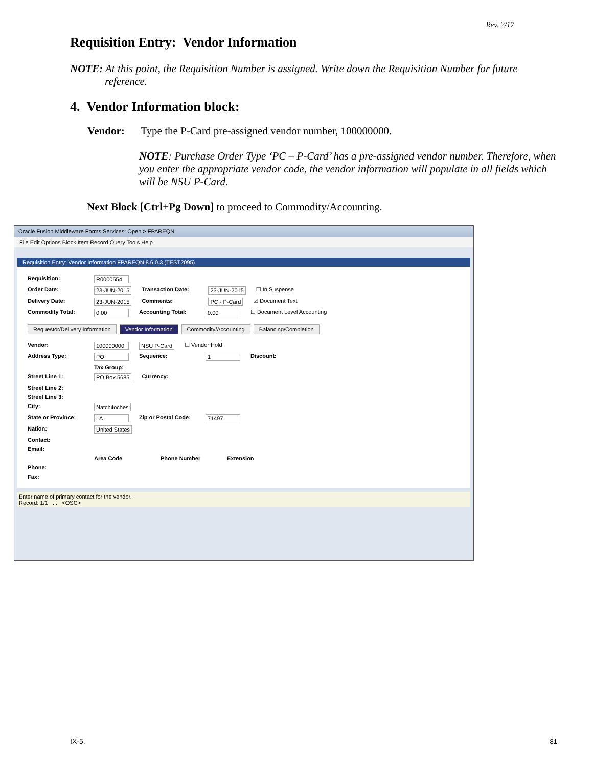Rev. 2/17
Requisition Entry: Vendor Information
NOTE: At this point, the Requisition Number is assigned. Write down the Requisition Number for future
reference.
4. Vendor Information block:
Vendor: Type the P-Card pre-assigned vendor number, 100000000.
NOTE: Purchase Order Type ‘PC – P-Card’ has a pre-assigned vendor number. Therefore, when you enter the appropriate vendor code, the vendor information will populate in all fields which will be NSU P-Card.
Next Block [Ctrl+Pg Down] to proceed to Commodity/Accounting.
Oracle Fusion Middleware Forms Services: Open > FPAREQN
File Edit Options Block Item Record Query Tools Help
Requisition Entry: Vendor Information FPAREQN 8.6.0.3 (TEST2095)
Requisition: R0000554
Order Date: 23-JUN-2015 Transaction Date: 23-JUN-2015 ☐ In Suspense
Delivery Date: 23-JUN-2015 Comments: PC - P-Card ☑ Document Text
Commodity Total: 0.00 Accounting Total: 0.00 ☐ Document Level Accounting
Requestor/Delivery Information Vendor Information Commodity/Accounting Balancing/Completion
Vendor: 100000000 NSU P-Card ☐ Vendor Hold
Address Type: PO Sequence: 1 Discount:
Tax Group:
Street Line 1: PO Box 5685 Currency:
Street Line 2:
Street Line 3:
City: Natchitoches
State or Province: LA Zip or Postal Code: 71497
Nation: United States
Contact:
Email:
Area Code Phone Number Extension
Phone:
Fax:
Enter name of primary contact for the vendor.
Record: 1/1 ... <OSC>
IX-5. 81